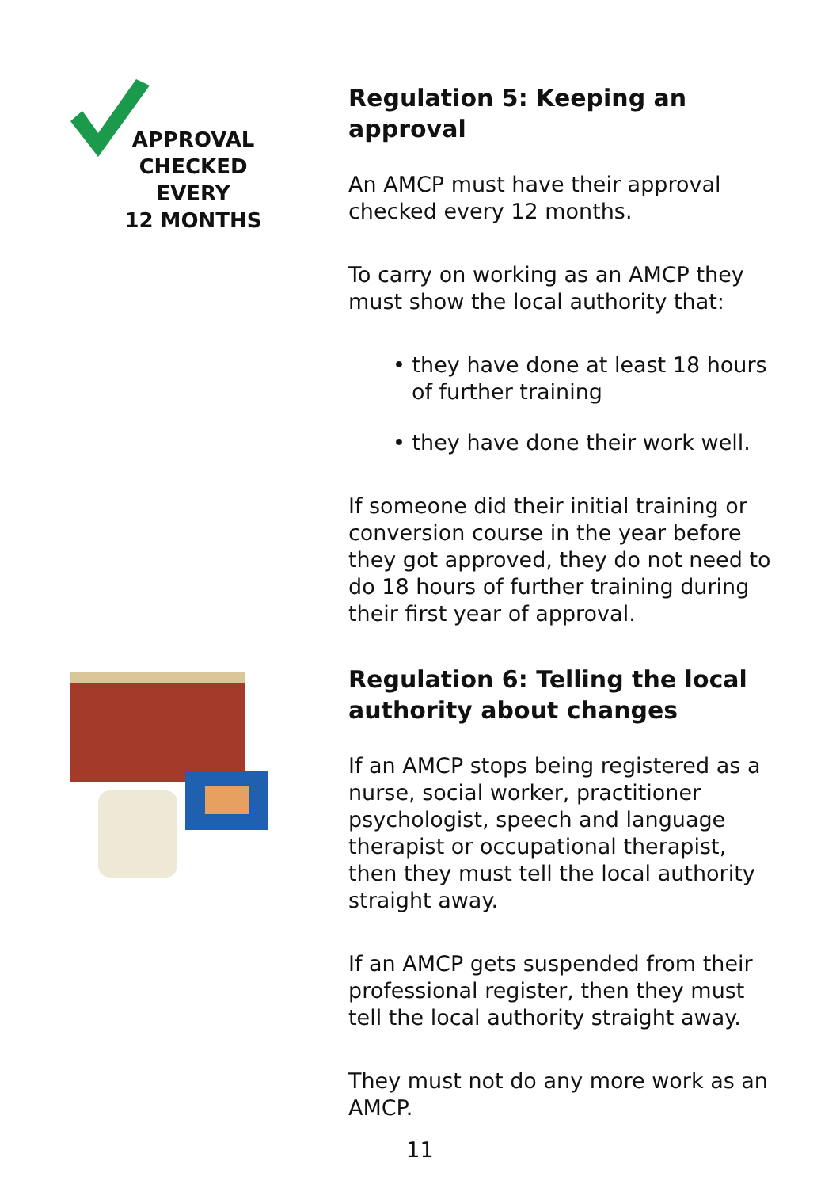APPROVAL
CHECKED
EVERY
12 MONTHS
Regulation 5: Keeping an approval
An AMCP must have their approval checked every 12 months.
To carry on working as an AMCP they must show the local authority that:
• they have done at least 18 hours of further training
• they have done their work well.
If someone did their initial training or conversion course in the year before they got approved, they do not need to do 18 hours of further training during their first year of approval.
Regulation 6: Telling the local authority about changes
If an AMCP stops being registered as a nurse, social worker, practitioner psychologist, speech and language therapist or occupational therapist, then they must tell the local authority straight away.
If an AMCP gets suspended from their professional register, then they must tell the local authority straight away.
They must not do any more work as an AMCP.
11